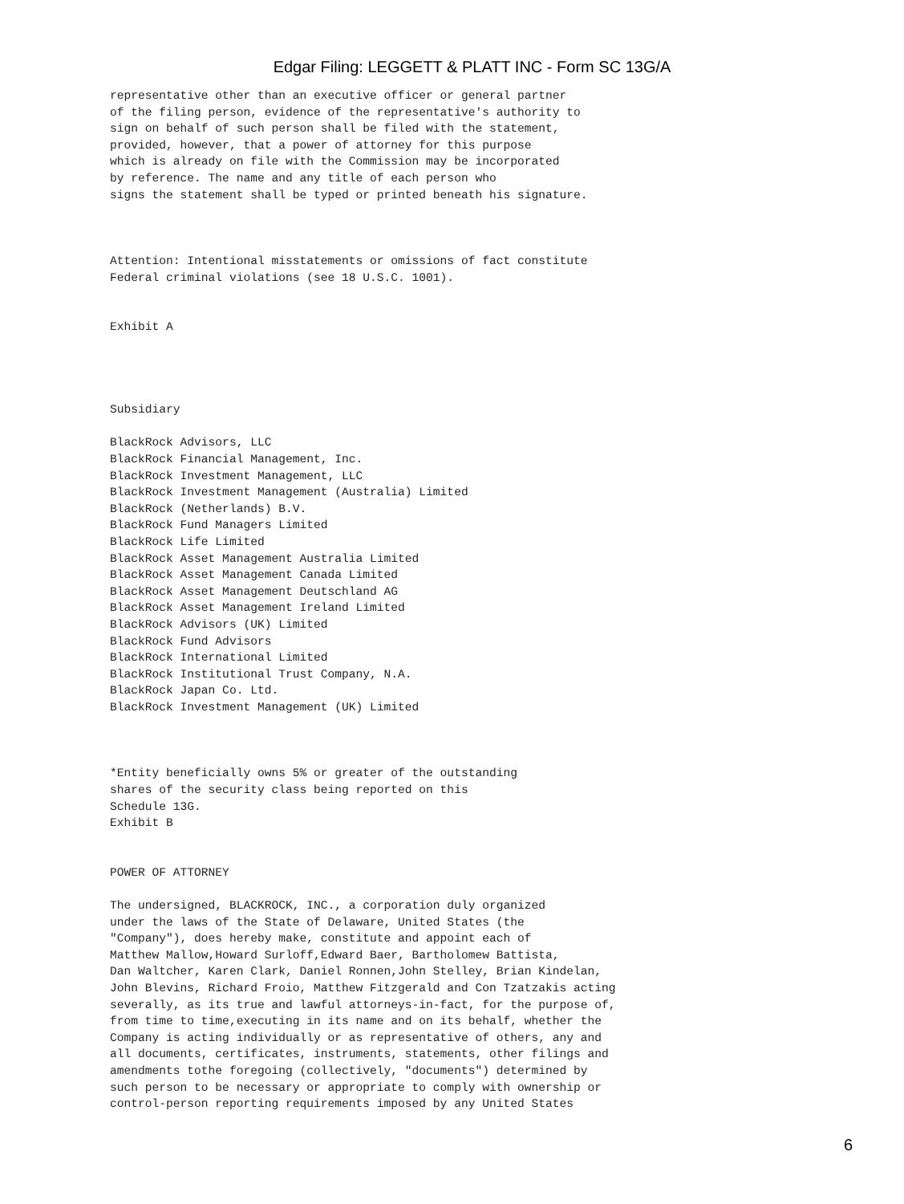Edgar Filing: LEGGETT & PLATT INC - Form SC 13G/A
representative other than an executive officer or general partner
of the filing person, evidence of the representative's authority to
sign on behalf of such person shall be filed with the statement,
provided, however, that a power of attorney for this purpose
which is already on file with the Commission may be incorporated
by reference. The name and any title of each person who
signs the statement shall be typed or printed beneath his signature.



Attention: Intentional misstatements or omissions of fact constitute
Federal criminal violations (see 18 U.S.C. 1001).


Exhibit A




Subsidiary

BlackRock Advisors, LLC
BlackRock Financial Management, Inc.
BlackRock Investment Management, LLC
BlackRock Investment Management (Australia) Limited
BlackRock (Netherlands) B.V.
BlackRock Fund Managers Limited
BlackRock Life Limited
BlackRock Asset Management Australia Limited
BlackRock Asset Management Canada Limited
BlackRock Asset Management Deutschland AG
BlackRock Asset Management Ireland Limited
BlackRock Advisors (UK) Limited
BlackRock Fund Advisors
BlackRock International Limited
BlackRock Institutional Trust Company, N.A.
BlackRock Japan Co. Ltd.
BlackRock Investment Management (UK) Limited



*Entity beneficially owns 5% or greater of the outstanding
shares of the security class being reported on this
Schedule 13G.
Exhibit B


POWER OF ATTORNEY

The undersigned, BLACKROCK, INC., a corporation duly organized
under the laws of the State of Delaware, United States (the
"Company"), does hereby make, constitute and appoint each of
Matthew Mallow,Howard Surloff,Edward Baer, Bartholomew Battista,
Dan Waltcher, Karen Clark, Daniel Ronnen,John Stelley, Brian Kindelan,
John Blevins, Richard Froio, Matthew Fitzgerald and Con Tzatzakis acting
severally, as its true and lawful attorneys-in-fact, for the purpose of,
from time to time,executing in its name and on its behalf, whether the
Company is acting individually or as representative of others, any and
all documents, certificates, instruments, statements, other filings and
amendments tothe foregoing (collectively, "documents") determined by
such person to be necessary or appropriate to comply with ownership or
control-person reporting requirements imposed by any United States
6